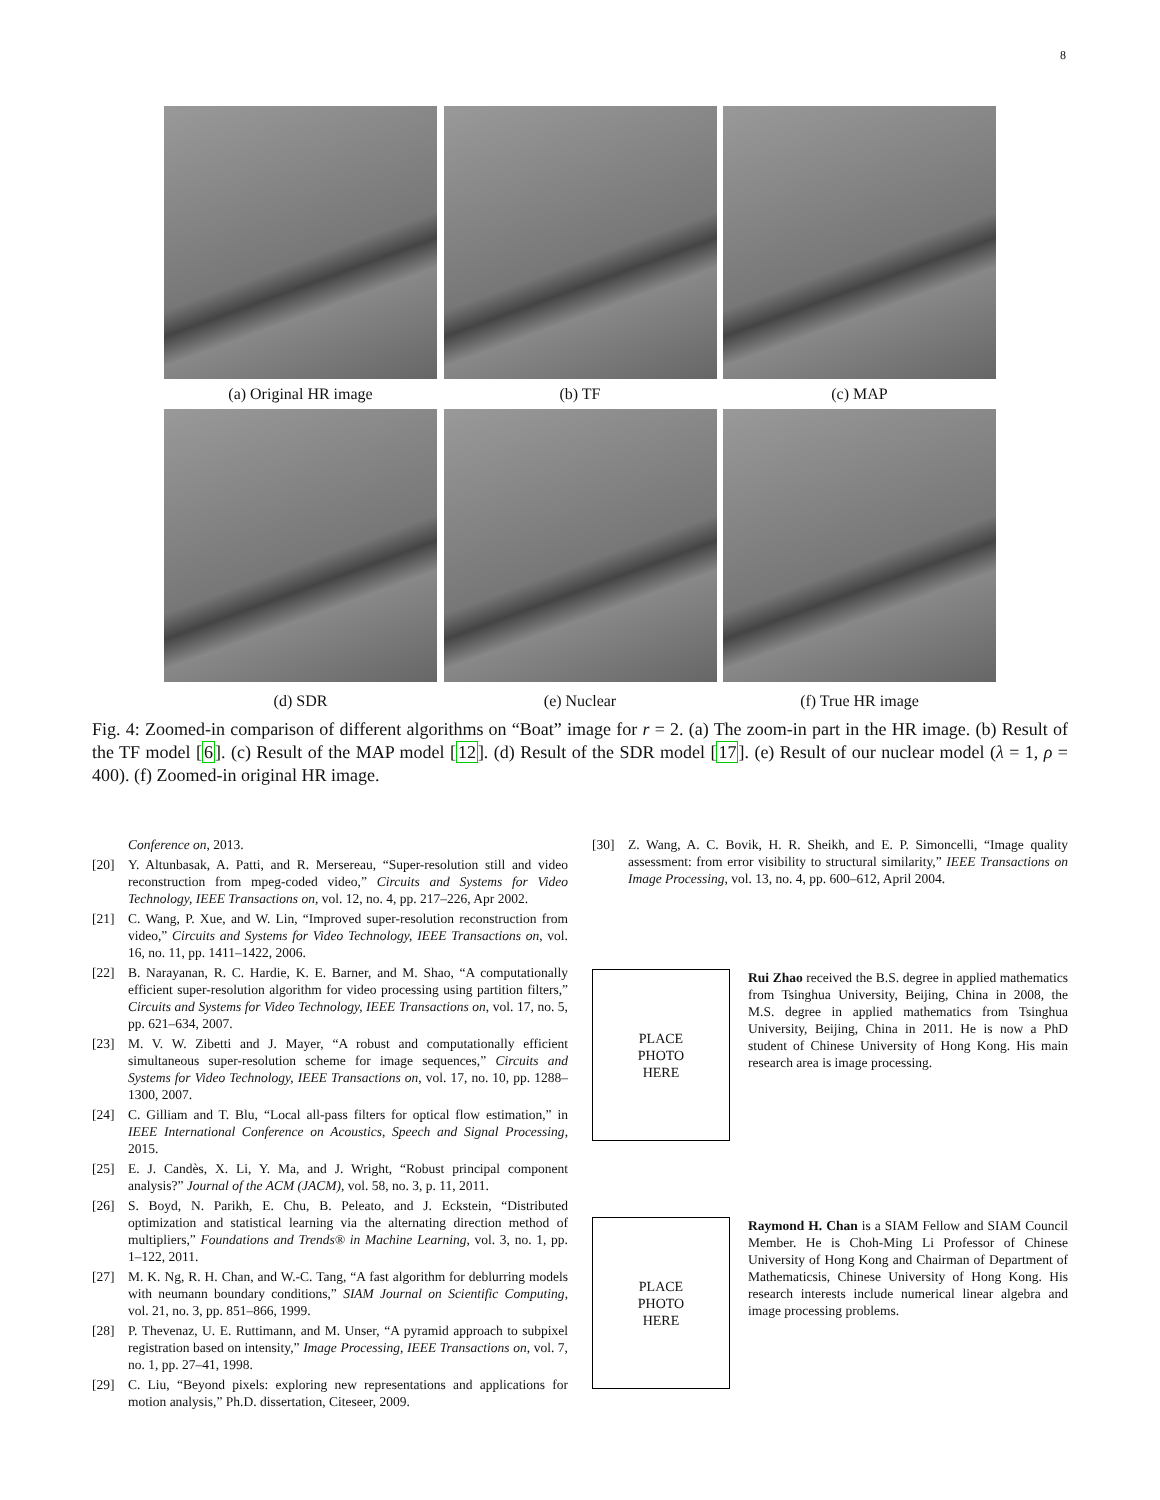8
(a) Original HR image (b) TF (c) MAP
(d) SDR (e) Nuclear (f) True HR image
Fig. 4: Zoomed-in comparison of different algorithms on “Boat” image for r = 2. (a) The zoom-in part in the HR image. (b) Result of the TF model [6]. (c) Result of the MAP model [12]. (d) Result of the SDR model [17]. (e) Result of our nuclear model (λ = 1, ρ = 400). (f) Zoomed-in original HR image.
Conference on, 2013.
[20] Y. Altunbasak, A. Patti, and R. Mersereau, “Super-resolution still and video reconstruction from mpeg-coded video,” Circuits and Systems for Video Technology, IEEE Transactions on, vol. 12, no. 4, pp. 217–226, Apr 2002.
[21] C. Wang, P. Xue, and W. Lin, “Improved super-resolution reconstruction from video,” Circuits and Systems for Video Technology, IEEE Transactions on, vol. 16, no. 11, pp. 1411–1422, 2006.
[22] B. Narayanan, R. C. Hardie, K. E. Barner, and M. Shao, “A computationally efficient super-resolution algorithm for video processing using partition filters,” Circuits and Systems for Video Technology, IEEE Transactions on, vol. 17, no. 5, pp. 621–634, 2007.
[23] M. V. W. Zibetti and J. Mayer, “A robust and computationally efficient simultaneous super-resolution scheme for image sequences,” Circuits and Systems for Video Technology, IEEE Transactions on, vol. 17, no. 10, pp. 1288–1300, 2007.
[24] C. Gilliam and T. Blu, “Local all-pass filters for optical flow estimation,” in IEEE International Conference on Acoustics, Speech and Signal Processing, 2015.
[25] E. J. Candès, X. Li, Y. Ma, and J. Wright, “Robust principal component analysis?” Journal of the ACM (JACM), vol. 58, no. 3, p. 11, 2011.
[26] S. Boyd, N. Parikh, E. Chu, B. Peleato, and J. Eckstein, “Distributed optimization and statistical learning via the alternating direction method of multipliers,” Foundations and Trends® in Machine Learning, vol. 3, no. 1, pp. 1–122, 2011.
[27] M. K. Ng, R. H. Chan, and W.-C. Tang, “A fast algorithm for deblurring models with neumann boundary conditions,” SIAM Journal on Scientific Computing, vol. 21, no. 3, pp. 851–866, 1999.
[28] P. Thevenaz, U. E. Ruttimann, and M. Unser, “A pyramid approach to subpixel registration based on intensity,” Image Processing, IEEE Transactions on, vol. 7, no. 1, pp. 27–41, 1998.
[29] C. Liu, “Beyond pixels: exploring new representations and applications for motion analysis,” Ph.D. dissertation, Citeseer, 2009.
[30] Z. Wang, A. C. Bovik, H. R. Sheikh, and E. P. Simoncelli, “Image quality assessment: from error visibility to structural similarity,” IEEE Transactions on Image Processing, vol. 13, no. 4, pp. 600–612, April 2004.
PLACE
PHOTO
HERE
Rui Zhao received the B.S. degree in applied mathematics from Tsinghua University, Beijing, China in 2008, the M.S. degree in applied mathematics from Tsinghua University, Beijing, China in 2011. He is now a PhD student of Chinese University of Hong Kong. His main research area is image processing.
PLACE
PHOTO
HERE
Raymond H. Chan is a SIAM Fellow and SIAM Council Member. He is Choh-Ming Li Professor of Chinese University of Hong Kong and Chairman of Department of Mathematicsis, Chinese University of Hong Kong. His research interests include numerical linear algebra and image processing problems.